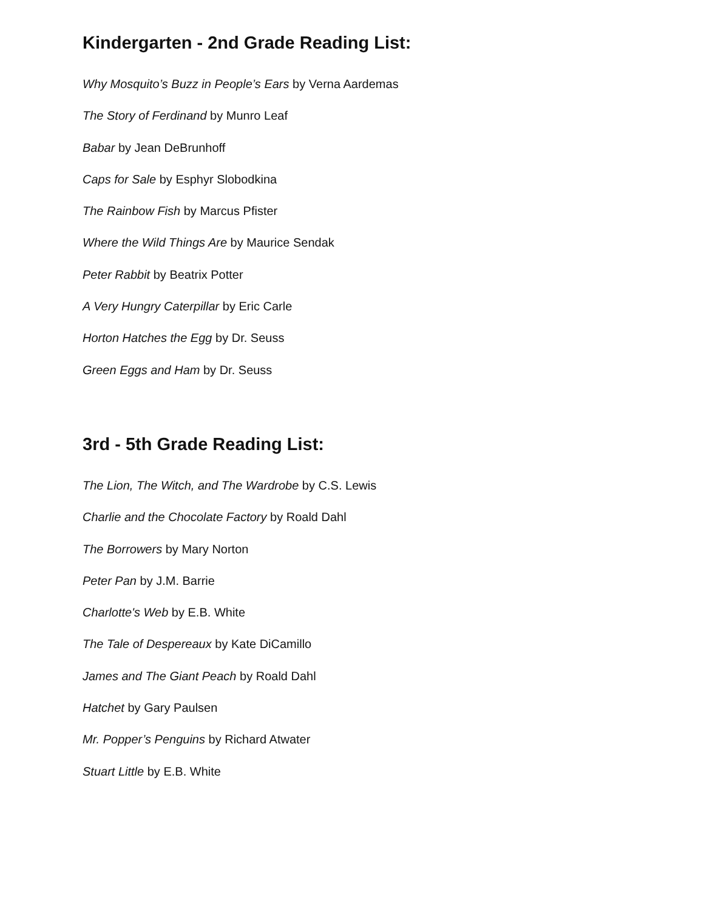Kindergarten - 2nd Grade Reading List:
Why Mosquito’s Buzz in People’s Ears by Verna Aardemas
The Story of Ferdinand by Munro Leaf
Babar by Jean DeBrunhoff
Caps for Sale by Esphyr Slobodkina
The Rainbow Fish by Marcus Pfister
Where the Wild Things Are by Maurice Sendak
Peter Rabbit by Beatrix Potter
A Very Hungry Caterpillar by Eric Carle
Horton Hatches the Egg by Dr. Seuss
Green Eggs and Ham by Dr. Seuss
3rd - 5th Grade Reading List:
The Lion, The Witch, and The Wardrobe by C.S. Lewis
Charlie and the Chocolate Factory by Roald Dahl
The Borrowers by Mary Norton
Peter Pan by J.M. Barrie
Charlotte's Web by E.B. White
The Tale of Despereaux by Kate DiCamillo
James and The Giant Peach by Roald Dahl
Hatchet by Gary Paulsen
Mr. Popper’s Penguins by Richard Atwater
Stuart Little by E.B. White